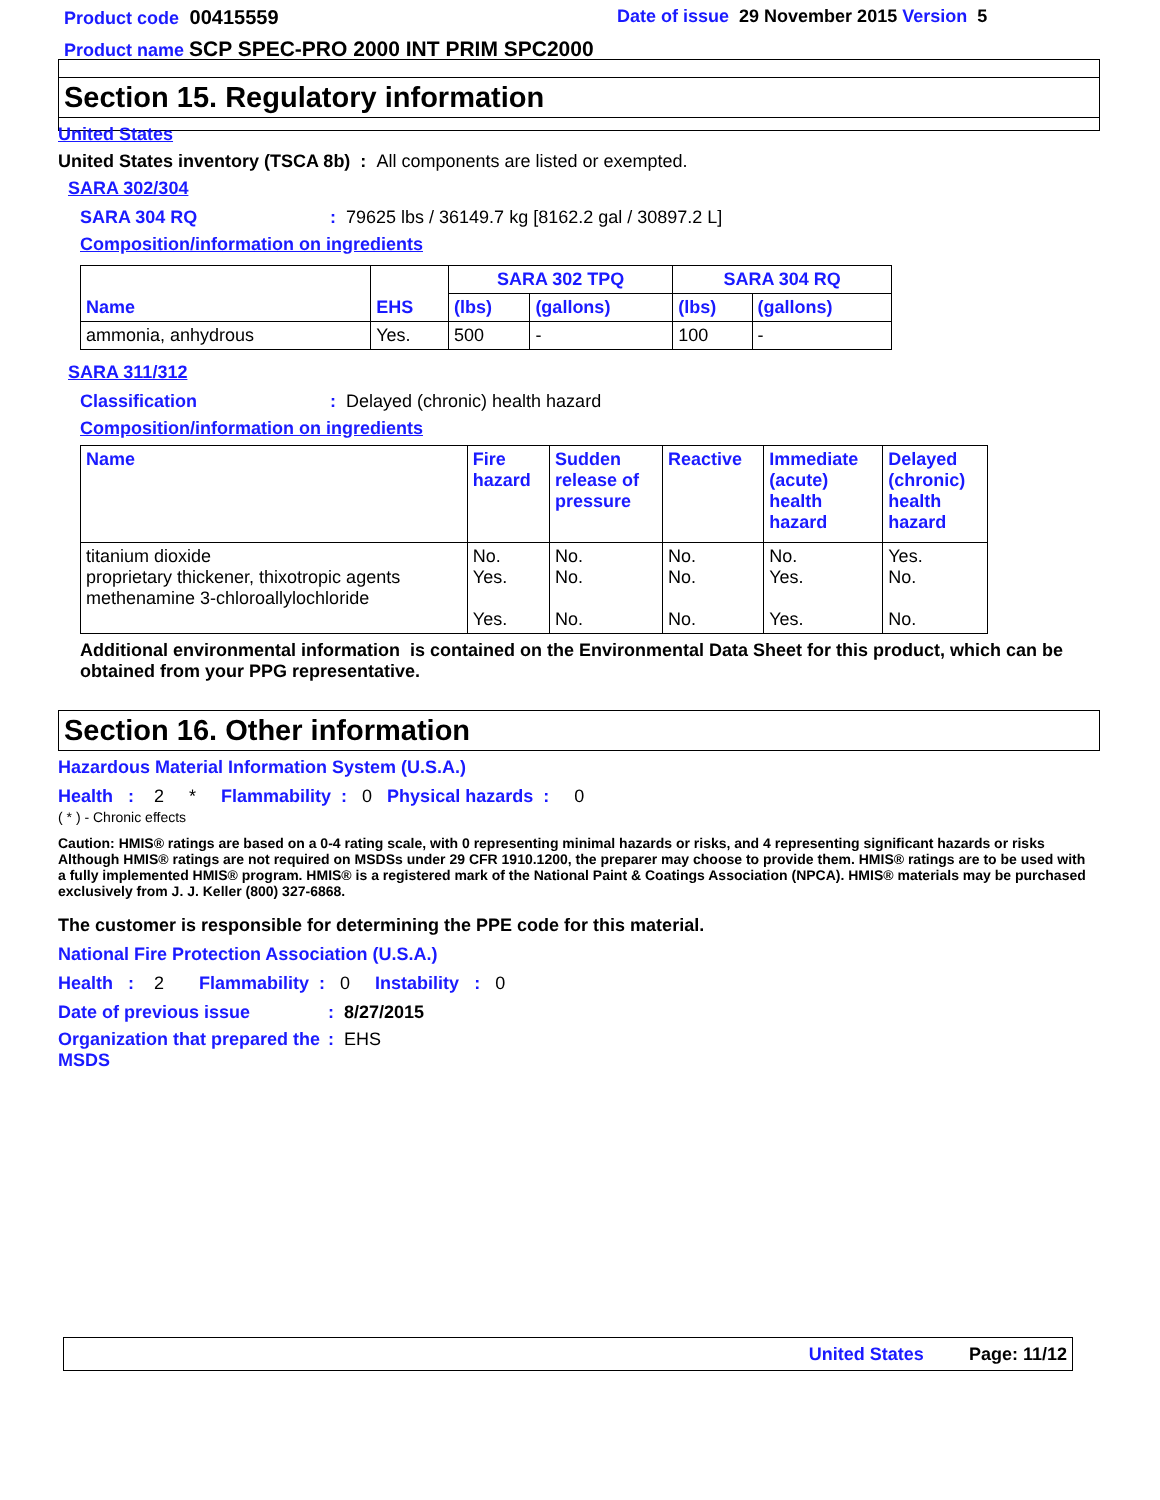Product code 00415559 Date of issue 29 November 2015 Version 5
Product name SCP SPEC-PRO 2000 INT PRIM SPC2000
Section 15. Regulatory information
United States
United States inventory (TSCA 8b) : All components are listed or exempted.
SARA 302/304
SARA 304 RQ: 79625 lbs / 36149.7 kg [8162.2 gal / 30897.2 L]
Composition/information on ingredients
| | | SARA 302 TPQ | | SARA 304 RQ | |
| --- | --- | --- | --- | --- | --- |
| Name | EHS | (lbs) | (gallons) | (lbs) | (gallons) |
| ammonia, anhydrous | Yes. | 500 | - | 100 | - |
SARA 311/312
Classification: Delayed (chronic) health hazard
Composition/information on ingredients
| Name | Fire hazard | Sudden release of pressure | Reactive | Immediate (acute) health hazard | Delayed (chronic) health hazard |
| --- | --- | --- | --- | --- | --- |
| titanium dioxide proprietary thickener, thixotropic agents methenamine 3-chloroallylochloride | No. Yes. Yes. | No. No. No. | No. No. No. | No. Yes. Yes. | Yes. No. No. |
Additional environmental information is contained on the Environmental Data Sheet for this product, which can be obtained from your PPG representative.
Section 16. Other information
Hazardous Material Information System (U.S.A.)
Health : 2 * Flammability : 0 Physical hazards : 0
( * ) - Chronic effects
Caution: HMIS® ratings are based on a 0-4 rating scale, with 0 representing minimal hazards or risks, and 4 representing significant hazards or risks Although HMIS® ratings are not required on MSDSs under 29 CFR 1910.1200, the preparer may choose to provide them. HMIS® ratings are to be used with a fully implemented HMIS® program. HMIS® is a registered mark of the National Paint & Coatings Association (NPCA). HMIS® materials may be purchased exclusively from J. J. Keller (800) 327-6868.
The customer is responsible for determining the PPE code for this material.
National Fire Protection Association (U.S.A.)
Health : 2 Flammability : 0 Instability : 0
Date of previous issue: 8/27/2015
Organization that prepared the MSDS: EHS
United States Page: 11/12